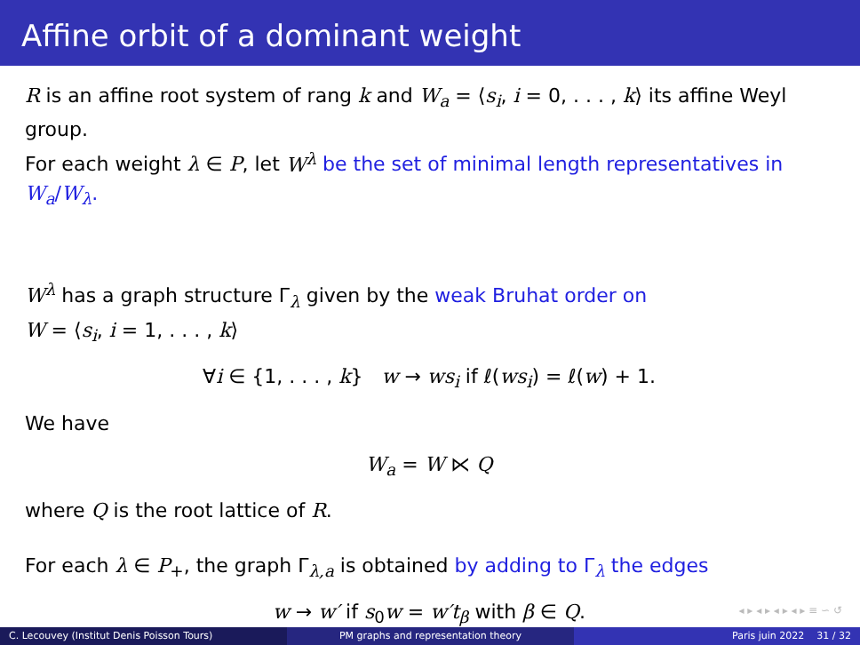Affine orbit of a dominant weight
R is an affine root system of rang k and W<sub>a</sub> = ⟨s<sub>i</sub>, i = 0, . . . , k⟩ its affine Weyl group.
For each weight λ ∈ P, let W<sup>λ</sup> be the set of minimal length representatives in W<sub>a</sub>/W<sub>λ</sub>.
W<sup>λ</sup> has a graph structure Γ<sub>λ</sub> given by the weak Bruhat order on
W = ⟨s<sub>i</sub>, i = 1, . . . , k⟩
∀i ∈ {1, . . . , k} w → ws<sub>i</sub> if ℓ(ws<sub>i</sub>) = ℓ(w) + 1.
We have
W<sub>a</sub> = W ⋉ Q
where Q is the root lattice of R.
For each λ ∈ P<sub>+</sub>, the graph Γ<sub>λ,a</sub> is obtained by adding to Γ<sub>λ</sub> the edges
w → w′ if s<sub>0</sub>w = w′t<sub>β</sub> with β ∈ Q.
◂ ▸ ◂ ▸ ◂ ▸ ◂ ▸ ≡ ∽ ↺
C. Lecouvey (Institut Denis Poisson Tours) PM graphs and representation theory Paris juin 2022 31 / 32